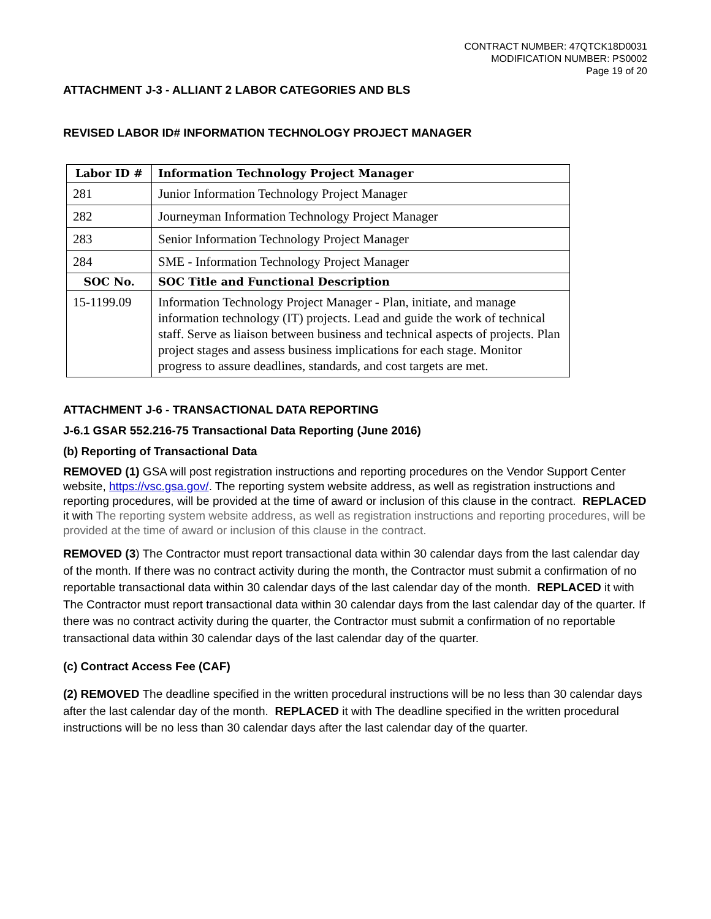CONTRACT NUMBER: 47QTCK18D0031
MODIFICATION NUMBER: PS0002
Page 19 of 20
ATTACHMENT J-3 - ALLIANT 2 LABOR CATEGORIES AND BLS
REVISED LABOR ID# INFORMATION TECHNOLOGY PROJECT MANAGER
| Labor ID # | Information Technology Project Manager |
| --- | --- |
| 281 | Junior Information Technology Project Manager |
| 282 | Journeyman Information Technology Project Manager |
| 283 | Senior Information Technology Project Manager |
| 284 | SME - Information Technology Project Manager |
| SOC No. | SOC Title and Functional Description |
| 15-1199.09 | Information Technology Project Manager - Plan, initiate, and manage information technology (IT) projects. Lead and guide the work of technical staff. Serve as liaison between business and technical aspects of projects. Plan project stages and assess business implications for each stage. Monitor progress to assure deadlines, standards, and cost targets are met. |
ATTACHMENT J-6 - TRANSACTIONAL DATA REPORTING
J-6.1 GSAR 552.216-75 Transactional Data Reporting (June 2016)
(b) Reporting of Transactional Data
REMOVED (1) GSA will post registration instructions and reporting procedures on the Vendor Support Center website, https://vsc.gsa.gov/. The reporting system website address, as well as registration instructions and reporting procedures, will be provided at the time of award or inclusion of this clause in the contract. REPLACED it with The reporting system website address, as well as registration instructions and reporting procedures, will be provided at the time of award or inclusion of this clause in the contract.
REMOVED (3) The Contractor must report transactional data within 30 calendar days from the last calendar day of the month. If there was no contract activity during the month, the Contractor must submit a confirmation of no reportable transactional data within 30 calendar days of the last calendar day of the month. REPLACED it with The Contractor must report transactional data within 30 calendar days from the last calendar day of the quarter. If there was no contract activity during the quarter, the Contractor must submit a confirmation of no reportable transactional data within 30 calendar days of the last calendar day of the quarter.
(c) Contract Access Fee (CAF)
(2) REMOVED The deadline specified in the written procedural instructions will be no less than 30 calendar days after the last calendar day of the month. REPLACED it with The deadline specified in the written procedural instructions will be no less than 30 calendar days after the last calendar day of the quarter.